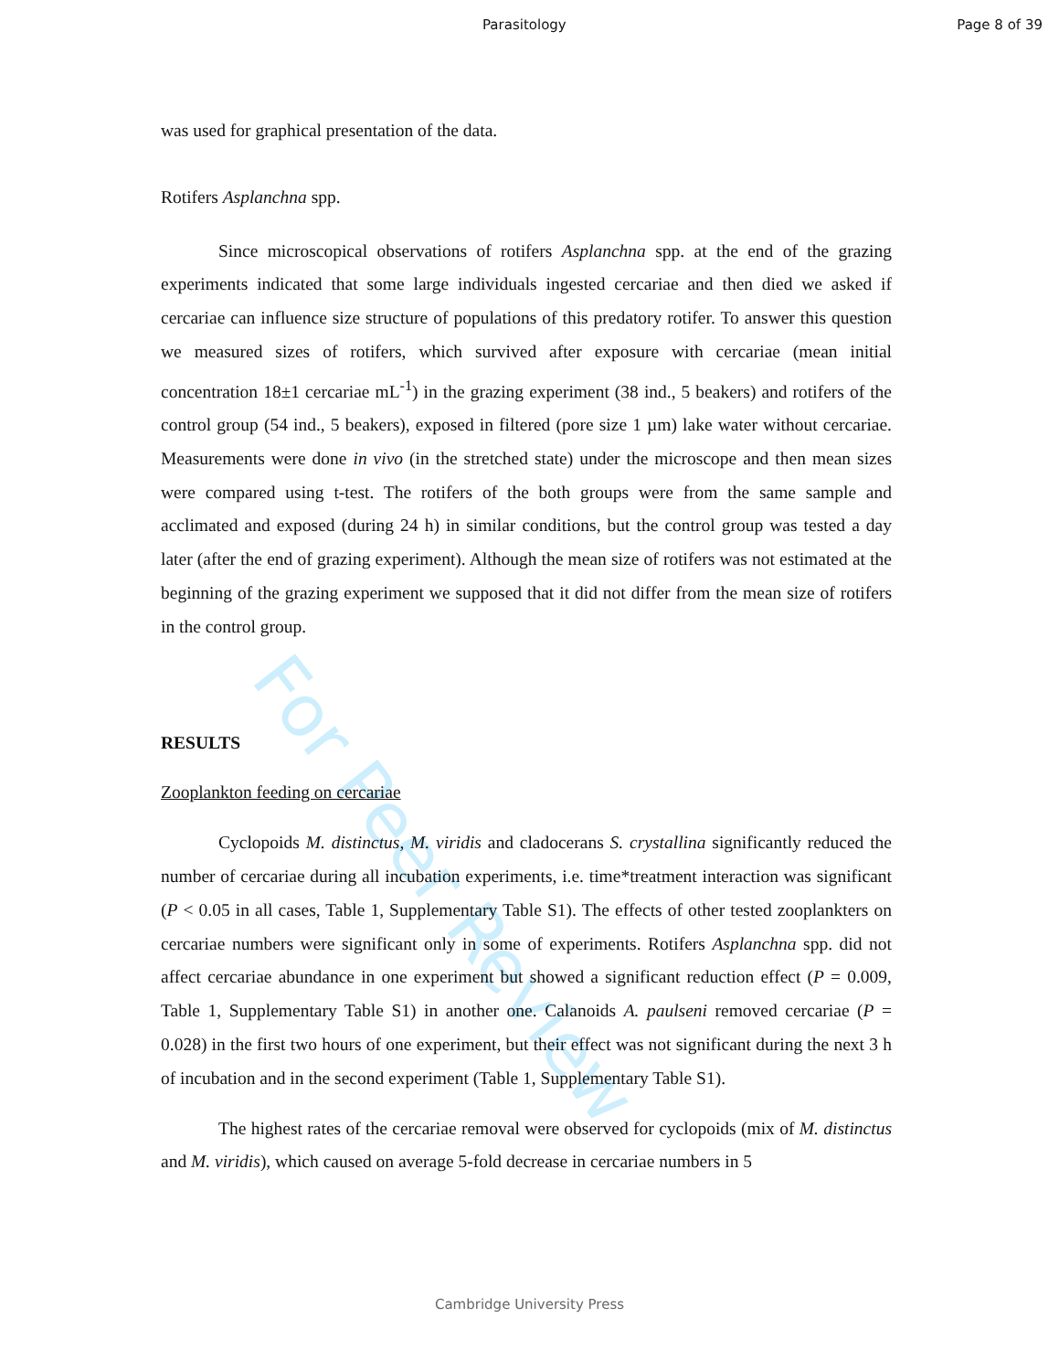For Peer Review
Parasitology Page 8 of 39
was used for graphical presentation of the data.
Rotifers Asplanchna spp.
Since microscopical observations of rotifers Asplanchna spp. at the end of the grazing experiments indicated that some large individuals ingested cercariae and then died we asked if cercariae can influence size structure of populations of this predatory rotifer. To answer this question we measured sizes of rotifers, which survived after exposure with cercariae (mean initial concentration 18±1 cercariae mL<sup>-1</sup>) in the grazing experiment (38 ind., 5 beakers) and rotifers of the control group (54 ind., 5 beakers), exposed in filtered (pore size 1 µm) lake water without cercariae. Measurements were done in vivo (in the stretched state) under the microscope and then mean sizes were compared using t-test. The rotifers of the both groups were from the same sample and acclimated and exposed (during 24 h) in similar conditions, but the control group was tested a day later (after the end of grazing experiment). Although the mean size of rotifers was not estimated at the beginning of the grazing experiment we supposed that it did not differ from the mean size of rotifers in the control group.
RESULTS
Zooplankton feeding on cercariae
Cyclopoids M. distinctus, M. viridis and cladocerans S. crystallina significantly reduced the number of cercariae during all incubation experiments, i.e. time*treatment interaction was significant (P < 0.05 in all cases, Table 1, Supplementary Table S1). The effects of other tested zooplankters on cercariae numbers were significant only in some of experiments. Rotifers Asplanchna spp. did not affect cercariae abundance in one experiment but showed a significant reduction effect (P = 0.009, Table 1, Supplementary Table S1) in another one. Calanoids A. paulseni removed cercariae (P = 0.028) in the first two hours of one experiment, but their effect was not significant during the next 3 h of incubation and in the second experiment (Table 1, Supplementary Table S1).
The highest rates of the cercariae removal were observed for cyclopoids (mix of M. distinctus and M. viridis), which caused on average 5-fold decrease in cercariae numbers in 5
Cambridge University Press